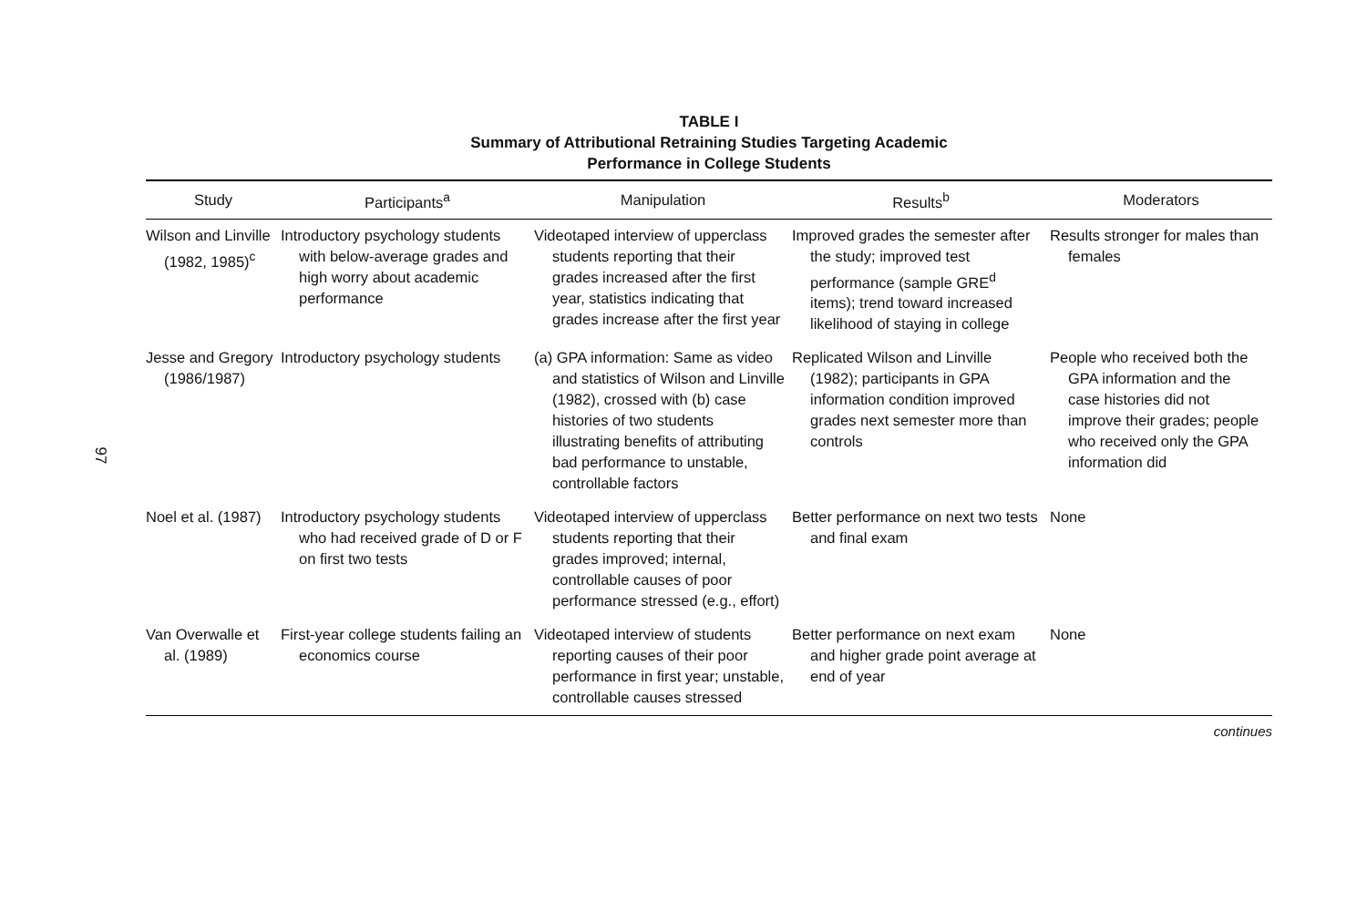97
TABLE I
Summary of Attributional Retraining Studies Targeting Academic
Performance in College Students
| Study | Participants<sup>a</sup> | Manipulation | Results<sup>b</sup> | Moderators |
| --- | --- | --- | --- | --- |
| Wilson and Linville (1982, 1985)<sup>c</sup> | Introductory psychology students with below-average grades and high worry about academic performance | Videotaped interview of upperclass students reporting that their grades increased after the first year, statistics indicating that grades increase after the first year | Improved grades the semester after the study; improved test performance (sample GRE<sup>d</sup> items); trend toward increased likelihood of staying in college | Results stronger for males than females |
| Jesse and Gregory (1986/1987) | Introductory psychology students | (a) GPA information: Same as video and statistics of Wilson and Linville (1982), crossed with (b) case histories of two students illustrating benefits of attributing bad performance to unstable, controllable factors | Replicated Wilson and Linville (1982); participants in GPA information condition improved grades next semester more than controls | People who received both the GPA information and the case histories did not improve their grades; people who received only the GPA information did |
| Noel et al. (1987) | Introductory psychology students who had received grade of D or F on first two tests | Videotaped interview of upperclass students reporting that their grades improved; internal, controllable causes of poor performance stressed (e.g., effort) | Better performance on next two tests and final exam | None |
| Van Overwalle et al. (1989) | First-year college students failing an economics course | Videotaped interview of students reporting causes of their poor performance in first year; unstable, controllable causes stressed | Better performance on next exam and higher grade point average at end of year | None |
continues